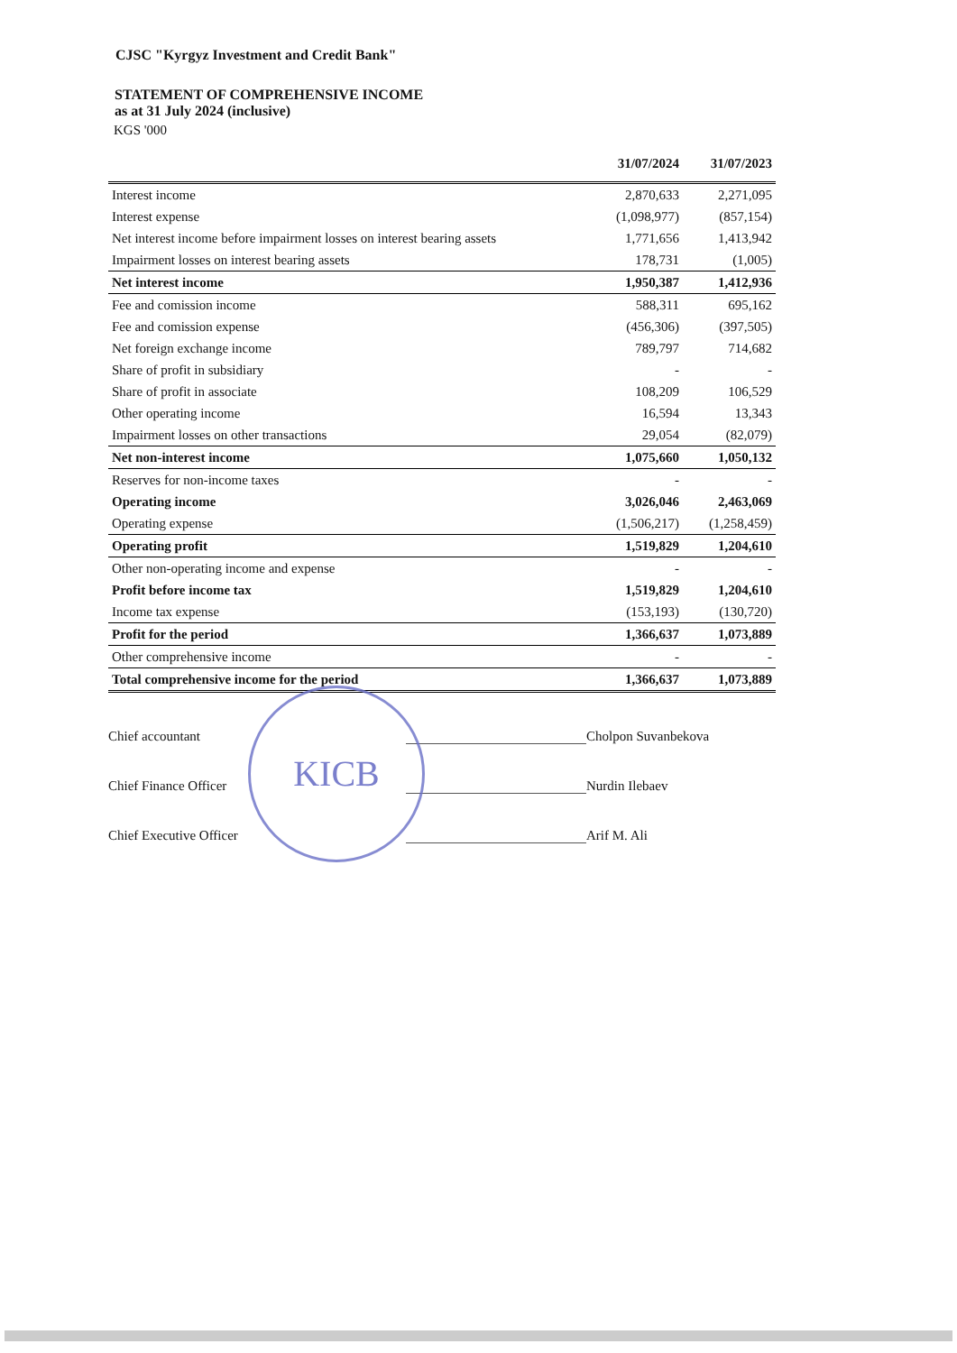CJSC "Kyrgyz Investment and Credit Bank"
STATEMENT OF COMPREHENSIVE INCOME
as at 31 July 2024 (inclusive)
KGS '000
| | 31/07/2024 | 31/07/2023 |
| --- | --- | --- |
| Interest income | 2,870,633 | 2,271,095 |
| Interest expense | (1,098,977) | (857,154) |
| Net interest income before impairment losses on interest bearing assets | 1,771,656 | 1,413,942 |
| Impairment losses on interest bearing assets | 178,731 | (1,005) |
| Net interest income | 1,950,387 | 1,412,936 |
| Fee and comission income | 588,311 | 695,162 |
| Fee and comission expense | (456,306) | (397,505) |
| Net foreign exchange income | 789,797 | 714,682 |
| Share of profit in subsidiary | - | - |
| Share of profit in associate | 108,209 | 106,529 |
| Other operating income | 16,594 | 13,343 |
| Impairment losses on other transactions | 29,054 | (82,079) |
| Net non-interest income | 1,075,660 | 1,050,132 |
| Reserves for non-income taxes | - | - |
| Operating income | 3,026,046 | 2,463,069 |
| Operating expense | (1,506,217) | (1,258,459) |
| Operating profit | 1,519,829 | 1,204,610 |
| Other non-operating income and expense | - | - |
| Profit before income tax | 1,519,829 | 1,204,610 |
| Income tax expense | (153,193) | (130,720) |
| Profit for the period | 1,366,637 | 1,073,889 |
| Other comprehensive income | - | - |
| Total comprehensive income for the period | 1,366,637 | 1,073,889 |
Chief accountant
Cholpon Suvanbekova
Chief Finance Officer
Nurdin Ilebaev
Chief Executive Officer
Arif M. Ali
KICB